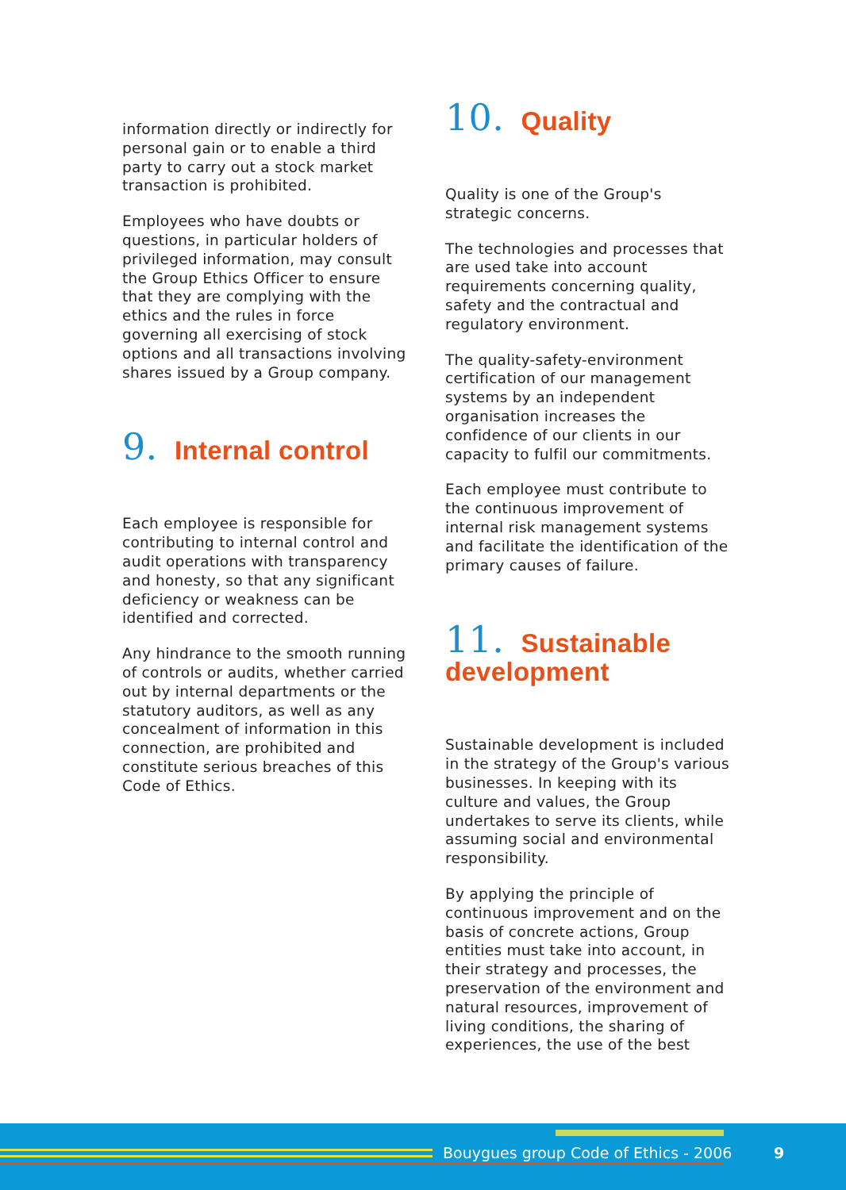information directly or indirectly for personal gain or to enable a third party to carry out a stock market transaction is prohibited.
Employees who have doubts or questions, in particular holders of privileged information, may consult the Group Ethics Officer to ensure that they are complying with the ethics and the rules in force governing all exercising of stock options and all transactions involving shares issued by a Group company.
9. Internal control
Each employee is responsible for contributing to internal control and audit operations with transparency and honesty, so that any significant deficiency or weakness can be identified and corrected.
Any hindrance to the smooth running of controls or audits, whether carried out by internal departments or the statutory auditors, as well as any concealment of information in this connection, are prohibited and constitute serious breaches of this Code of Ethics.
10. Quality
Quality is one of the Group's strategic concerns.
The technologies and processes that are used take into account requirements concerning quality, safety and the contractual and regulatory environment.
The quality-safety-environment certification of our management systems by an independent organisation increases the confidence of our clients in our capacity to fulfil our commitments.
Each employee must contribute to the continuous improvement of internal risk management systems and facilitate the identification of the primary causes of failure.
11. Sustainable development
Sustainable development is included in the strategy of the Group's various businesses. In keeping with its culture and values, the Group undertakes to serve its clients, while assuming social and environmental responsibility.
By applying the principle of continuous improvement and on the basis of concrete actions, Group entities must take into account, in their strategy and processes, the preservation of the environment and natural resources, improvement of living conditions, the sharing of experiences, the use of the best
Bouygues group Code of Ethics - 2006
9